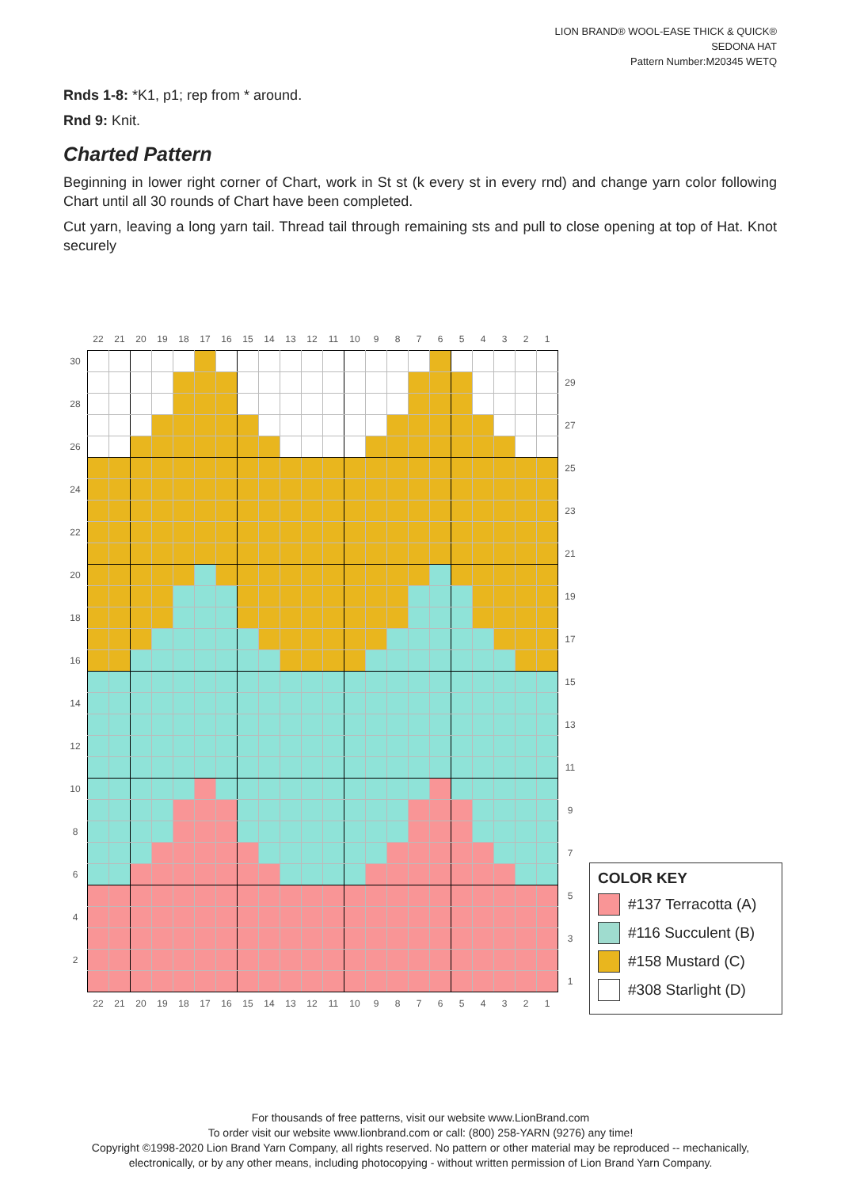LION BRAND® WOOL-EASE THICK & QUICK®
SEDONA HAT
Pattern Number:M20345 WETQ
Rnds 1-8: *K1, p1; rep from * around.
Rnd 9: Knit.
Charted Pattern
Beginning in lower right corner of Chart, work in St st (k every st in every rnd) and change yarn color following Chart until all 30 rounds of Chart have been completed.
Cut yarn, leaving a long yarn tail. Thread tail through remaining sts and pull to close opening at top of Hat. Knot securely
| | 22 | 21 | 20 | 19 | 18 | 17 | 16 | 15 | 14 | 13 | 12 | 11 | 10 | 9 | 8 | 7 | 6 | 5 | 4 | 3 | 2 | 1 | |
| 30 | | | | | | | | | | | | | | | | | | | | | | | |
| | | | | | | | | | | | | | | | | | | | | | | | 29 |
| 28 | | | | | | | | | | | | | | | | | | | | | | | |
| | | | | | | | | | | | | | | | | | | | | | | | 27 |
| 26 | | | | | | | | | | | | | | | | | | | | | | | |
| | | | | | | | | | | | | | | | | | | | | | | | 25 |
| 24 | | | | | | | | | | | | | | | | | | | | | | | |
| | | | | | | | | | | | | | | | | | | | | | | | 23 |
| 22 | | | | | | | | | | | | | | | | | | | | | | | |
| | | | | | | | | | | | | | | | | | | | | | | | 21 |
| 20 | | | | | | | | | | | | | | | | | | | | | | | |
| | | | | | | | | | | | | | | | | | | | | | | | 19 |
| 18 | | | | | | | | | | | | | | | | | | | | | | | |
| | | | | | | | | | | | | | | | | | | | | | | | 17 |
| 16 | | | | | | | | | | | | | | | | | | | | | | | |
| | | | | | | | | | | | | | | | | | | | | | | | 15 |
| 14 | | | | | | | | | | | | | | | | | | | | | | | |
| | | | | | | | | | | | | | | | | | | | | | | | 13 |
| 12 | | | | | | | | | | | | | | | | | | | | | | | |
| | | | | | | | | | | | | | | | | | | | | | | | 11 |
| 10 | | | | | | | | | | | | | | | | | | | | | | | |
| | | | | | | | | | | | | | | | | | | | | | | | 9 |
| 8 | | | | | | | | | | | | | | | | | | | | | | | |
| | | | | | | | | | | | | | | | | | | | | | | | 7 |
| 6 | | | | | | | | | | | | | | | | | | | | | | | |
| | | | | | | | | | | | | | | | | | | | | | | | 5 |
| 4 | | | | | | | | | | | | | | | | | | | | | | | |
| | | | | | | | | | | | | | | | | | | | | | | | 3 |
| 2 | | | | | | | | | | | | | | | | | | | | | | | |
| | | | | | | | | | | | | | | | | | | | | | | | 1 |
| | 22 | 21 | 20 | 19 | 18 | 17 | 16 | 15 | 14 | 13 | 12 | 11 | 10 | 9 | 8 | 7 | 6 | 5 | 4 | 3 | 2 | 1 | |
COLOR KEY
#137 Terracotta (A)
#116 Succulent (B)
#158 Mustard (C)
#308 Starlight (D)
For thousands of free patterns, visit our website www.LionBrand.com
To order visit our website www.lionbrand.com or call: (800) 258-YARN (9276) any time!
Copyright ©1998-2020 Lion Brand Yarn Company, all rights reserved. No pattern or other material may be reproduced -- mechanically,
electronically, or by any other means, including photocopying - without written permission of Lion Brand Yarn Company.